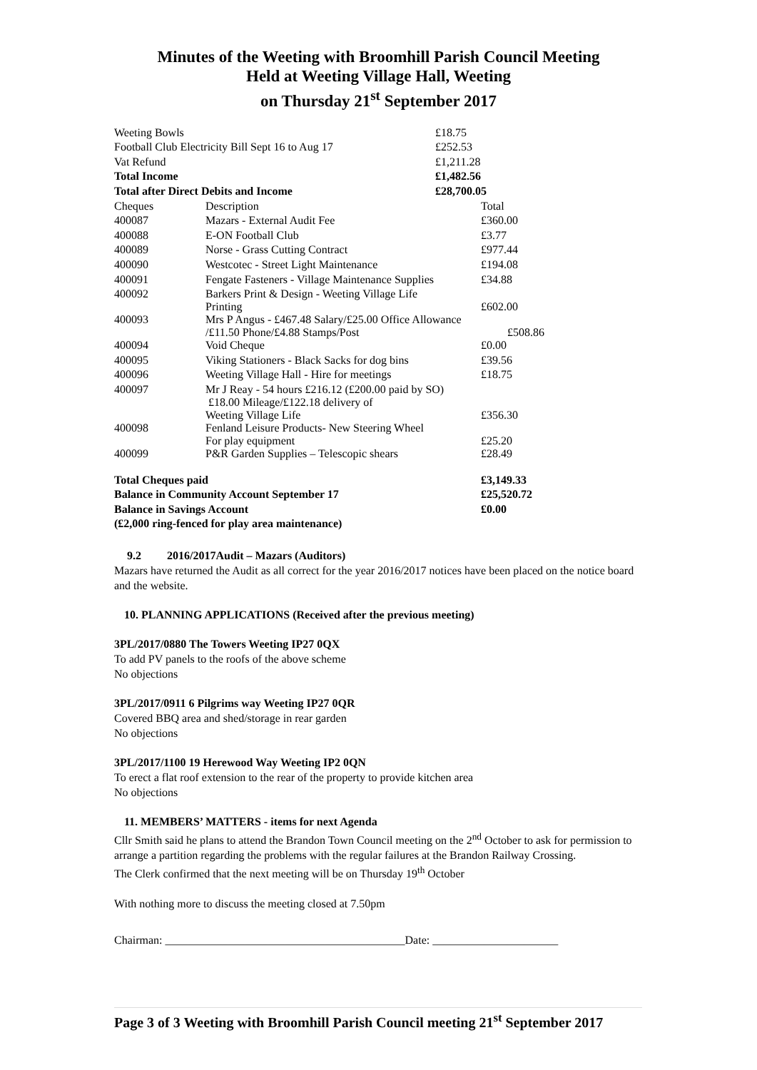Minutes of the Weeting with Broomhill Parish Council Meeting
Held at Weeting Village Hall, Weeting
on Thursday 21<sup>st</sup> September 2017
| Weeting Bowls | | £18.75 | |
| Football Club Electricity Bill Sept 16 to Aug 17 | | £252.53 | |
| Vat Refund | | £1,211.28 | |
| Total Income | | £1,482.56 | |
| Total after Direct Debits and Income | | £28,700.05 | |
| Cheques | Description | | Total |
| 400087 | Mazars - External Audit Fee | | £360.00 |
| 400088 | E-ON Football Club | | £3.77 |
| 400089 | Norse - Grass Cutting Contract | | £977.44 |
| 400090 | Westcotec - Street Light Maintenance | | £194.08 |
| 400091 | Fengate Fasteners - Village Maintenance Supplies | | £34.88 |
| 400092 | Barkers Print & Design - Weeting Village Life Printing | | £602.00 |
| 400093 | Mrs P Angus - £467.48 Salary/£25.00 Office Allowance /£11.50 Phone/£4.88 Stamps/Post £508.86 | | |
| 400094 | Void Cheque | | £0.00 |
| 400095 | Viking Stationers - Black Sacks for dog bins | | £39.56 |
| 400096 | Weeting Village Hall - Hire for meetings | | £18.75 |
| 400097 | Mr J Reay - 54 hours £216.12 (£200.00 paid by SO) £18.00 Mileage/£122.18 delivery of Weeting Village Life | | £356.30 |
| 400098 | Fenland Leisure Products- New Steering Wheel For play equipment | | £25.20 |
| 400099 | P&R Garden Supplies – Telescopic shears | | £28.49 |
| Total Cheques paid | | | £3,149.33 |
| Balance in Community Account September 17 | | | £25,520.72 |
| Balance in Savings Account | | | £0.00 |
| (£2,000 ring-fenced for play area maintenance) | | | |
9.2 2016/2017Audit – Mazars (Auditors)
Mazars have returned the Audit as all correct for the year 2016/2017 notices have been placed on the notice board and the website.
10. PLANNING APPLICATIONS (Received after the previous meeting)
3PL/2017/0880 The Towers Weeting IP27 0QX
To add PV panels to the roofs of the above scheme
No objections
3PL/2017/0911 6 Pilgrims way Weeting IP27 0QR
Covered BBQ area and shed/storage in rear garden
No objections
3PL/2017/1100 19 Herewood Way Weeting IP2 0QN
To erect a flat roof extension to the rear of the property to provide kitchen area
No objections
11. MEMBERS’ MATTERS - items for next Agenda
Cllr Smith said he plans to attend the Brandon Town Council meeting on the 2<sup>nd</sup> October to ask for permission to arrange a partition regarding the problems with the regular failures at the Brandon Railway Crossing.
The Clerk confirmed that the next meeting will be on Thursday 19<sup>th</sup> October
With nothing more to discuss the meeting closed at 7.50pm
Chairman: __________________________________________Date: ______________________
Page 3 of 3 Weeting with Broomhill Parish Council meeting 21<sup>st</sup> September 2017